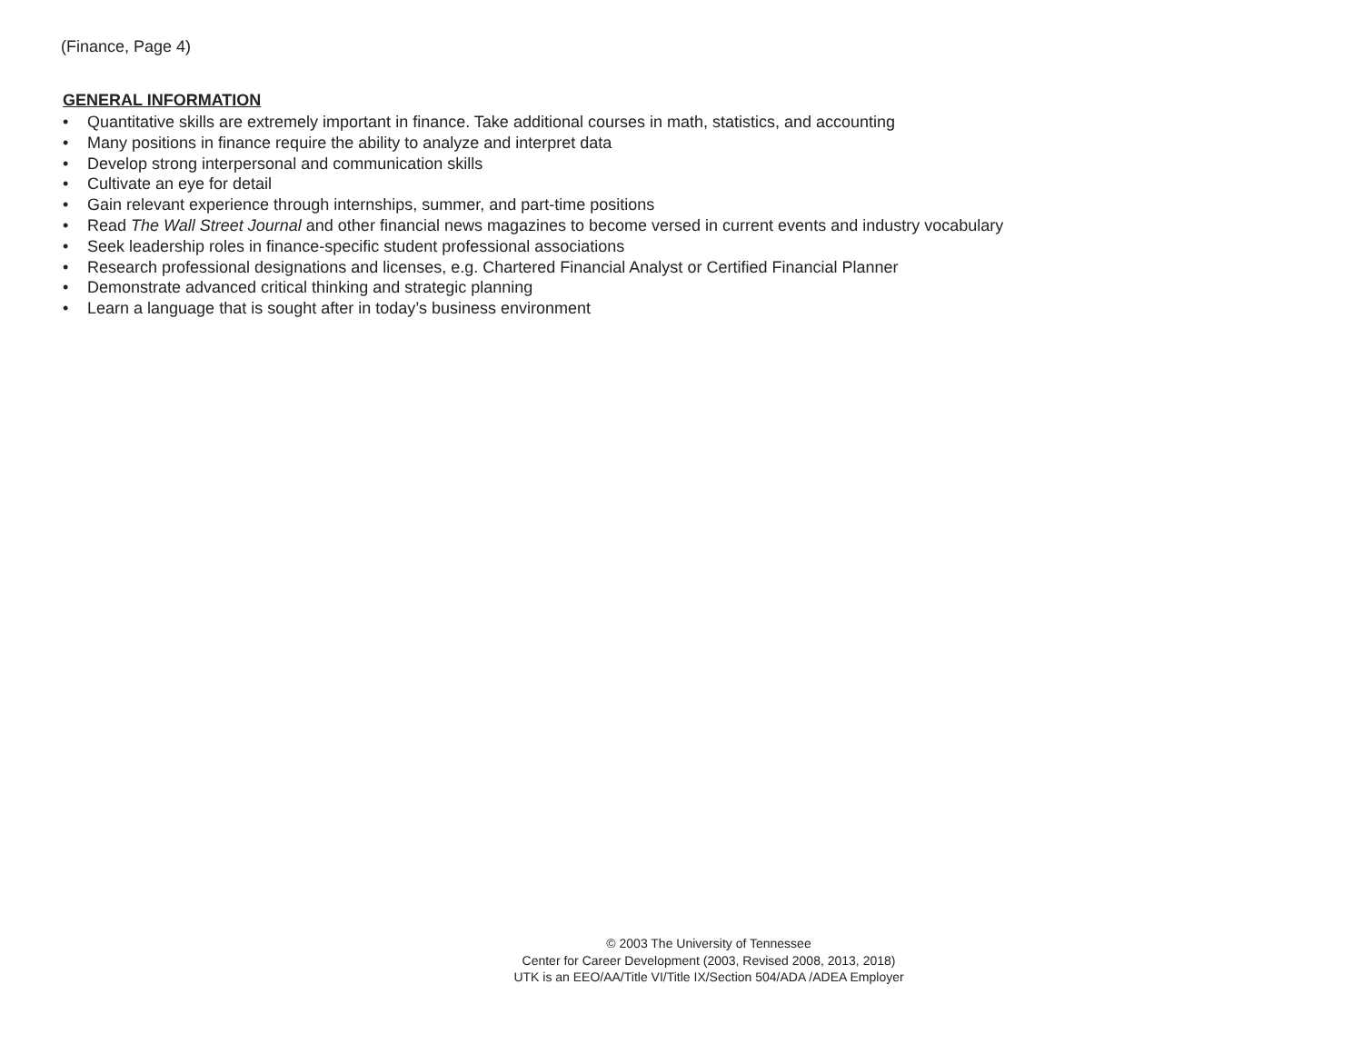(Finance, Page 4)
GENERAL INFORMATION
• Quantitative skills are extremely important in finance. Take additional courses in math, statistics, and accounting
• Many positions in finance require the ability to analyze and interpret data
• Develop strong interpersonal and communication skills
• Cultivate an eye for detail
• Gain relevant experience through internships, summer, and part-time positions
• Read The Wall Street Journal and other financial news magazines to become versed in current events and industry vocabulary
• Seek leadership roles in finance-specific student professional associations
• Research professional designations and licenses, e.g. Chartered Financial Analyst or Certified Financial Planner
• Demonstrate advanced critical thinking and strategic planning
• Learn a language that is sought after in today’s business environment
© 2003 The University of Tennessee
Center for Career Development (2003, Revised 2008, 2013, 2018)
UTK is an EEO/AA/Title VI/Title IX/Section 504/ADA /ADEA Employer